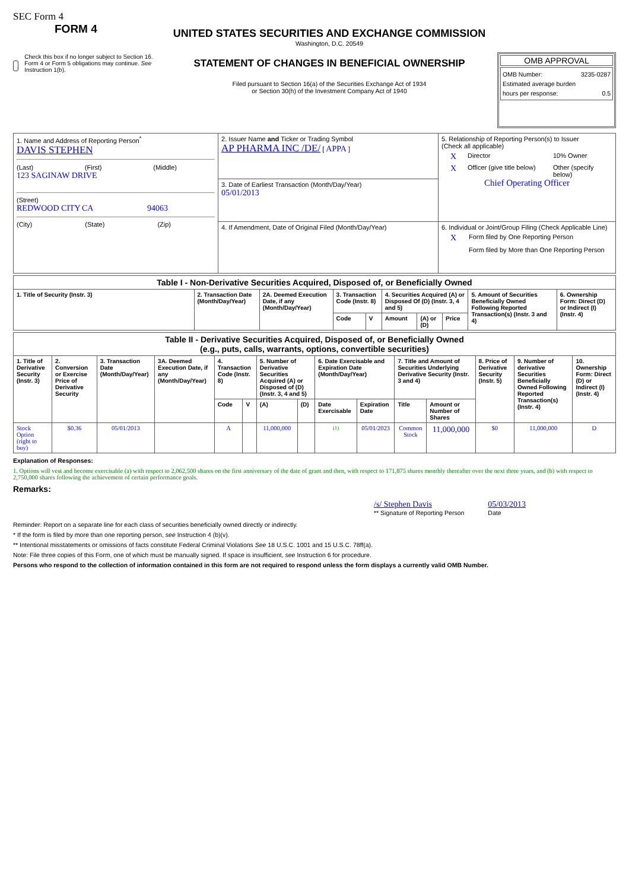SEC Form 4
FORM 4
Check this box if no longer subject to Section 16. Form 4 or Form 5 obligations may continue. See Instruction 1(b).
UNITED STATES SECURITIES AND EXCHANGE COMMISSION
Washington, D.C. 20549
STATEMENT OF CHANGES IN BENEFICIAL OWNERSHIP
Filed pursuant to Section 16(a) of the Securities Exchange Act of 1934
or Section 30(h) of the Investment Company Act of 1940
OMB APPROVAL
OMB Number: 3235-0287
Estimated average burden
hours per response: 0.5
| 1. Name and Address of Reporting Person<sup>*</sup> DAVIS STEPHEN (Last) (First) (Middle) 123 SAGINAW DRIVE (Street) REDWOOD CITY CA 94063 (City) (State) (Zip) | 2. Issuer Name and Ticker or Trading Symbol AP PHARMA INC /DE/ [ APPA ] | 5. Relationship of Reporting Person(s) to Issuer (Check all applicable) X Director 10% Owner X Officer (give title below) Other (specify below) Chief Operating Officer |
| | 3. Date of Earliest Transaction (Month/Day/Year) 05/01/2013 | |
| | 4. If Amendment, Date of Original Filed (Month/Day/Year) | 6. Individual or Joint/Group Filing (Check Applicable Line) X Form filed by One Reporting Person Form filed by More than One Reporting Person |
| Table I - Non-Derivative Securities Acquired, Disposed of, or Beneficially Owned | | | | | | | | | |
| --- | --- | --- | --- | --- | --- | --- | --- | --- | --- |
| 1. Title of Security (Instr. 3) | 2. Transaction Date (Month/Day/Year) | 2A. Deemed Execution Date, if any (Month/Day/Year) | 3. Transaction Code (Instr. 8) | | 4. Securities Acquired (A) or Disposed Of (D) (Instr. 3, 4 and 5) | | | 5. Amount of Securities Beneficially Owned Following Reported Transaction(s) (Instr. 3 and 4) | 6. Ownership Form: Direct (D) or Indirect (I) (Instr. 4) |
| | | | Code | V | Amount | (A) or (D) | Price | | |
| Table II - Derivative Securities Acquired, Disposed of, or Beneficially Owned (e.g., puts, calls, warrants, options, convertible securities) | | | | | | | | | | | | | | |
| --- | --- | --- | --- | --- | --- | --- | --- | --- | --- | --- | --- | --- | --- | --- |
| 1. Title of Derivative Security (Instr. 3) | 2. Conversion or Exercise Price of Derivative Security | 3. Transaction Date (Month/Day/Year) | 3A. Deemed Execution Date, if any (Month/Day/Year) | 4. Transaction Code (Instr. 8) | | 5. Number of Derivative Securities Acquired (A) or Disposed of (D) (Instr. 3, 4 and 5) | | 6. Date Exercisable and Expiration Date (Month/Day/Year) | | 7. Title and Amount of Securities Underlying Derivative Security (Instr. 3 and 4) | | 8. Price of Derivative Security (Instr. 5) | 9. Number of derivative Securities Beneficially Owned Following Reported Transaction(s) (Instr. 4) | 10. Ownership Form: Direct (D) or Indirect (I) (Instr. 4) |
| | | | | Code | V | (A) | (D) | Date Exercisable | Expiration Date | Title | Amount or Number of Shares | | | |
| Stock Option (right to buy) | $0.36 | 05/01/2013 | | A | | 11,000,000 | | <sup>(1)</sup> | 05/01/2023 | Common Stock | 11,000,000 | $0 | 11,000,000 | D |
Explanation of Responses:
1. Options will vest and become exercisable (a) with respect to 2,062,500 shares on the first anniversary of the date of grant and then, with respect to 171,875 shares monthly thereafter over the next three years, and (b) with respect to 2,750,000 shares following the achievement of certain performance goals.
Remarks:
/s/ Stephen Davis
** Signature of Reporting Person
05/03/2013
Date
Reminder: Report on a separate line for each class of securities beneficially owned directly or indirectly.
* If the form is filed by more than one reporting person, see Instruction 4 (b)(v).
** Intentional misstatements or omissions of facts constitute Federal Criminal Violations See 18 U.S.C. 1001 and 15 U.S.C. 78ff(a).
Note: File three copies of this Form, one of which must be manually signed. If space is insufficient, see Instruction 6 for procedure.
Persons who respond to the collection of information contained in this form are not required to respond unless the form displays a currently valid OMB Number.